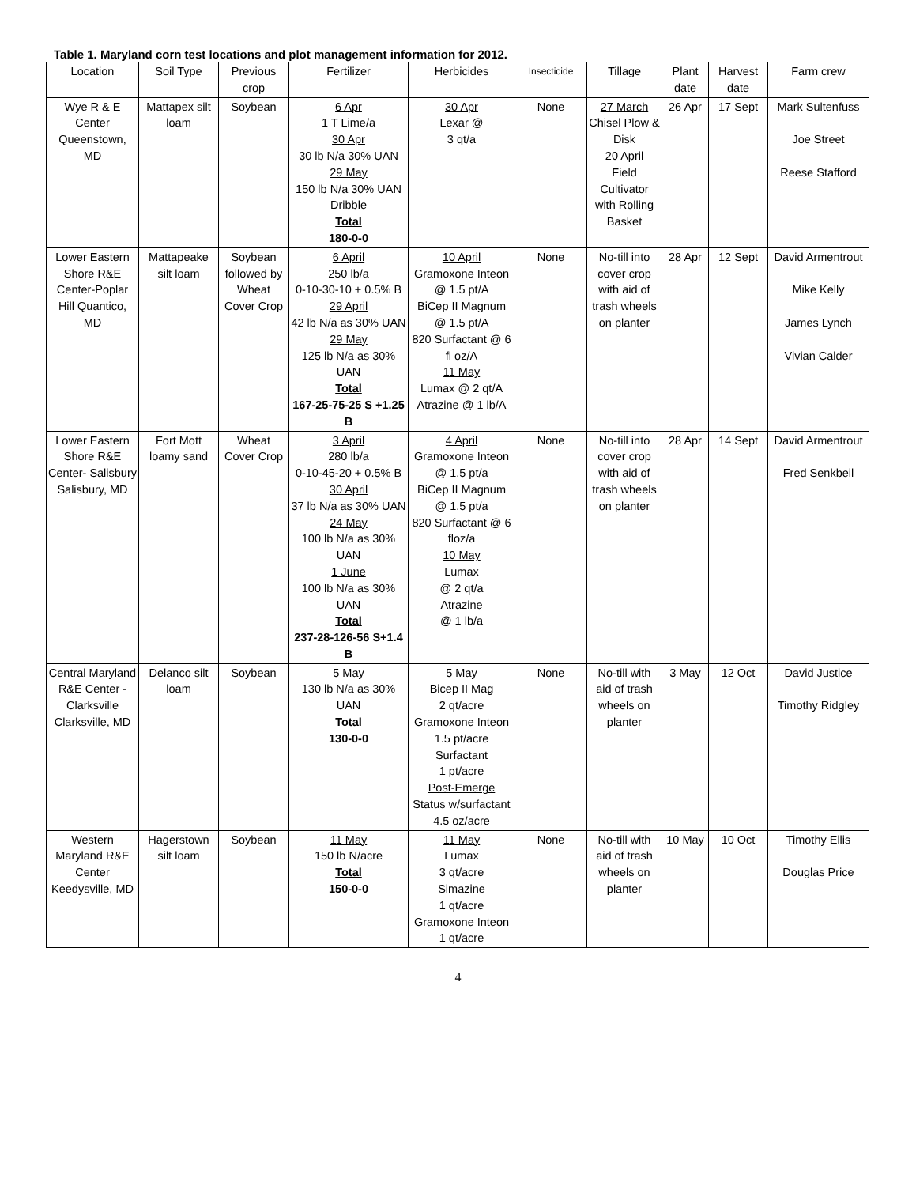Table 1. Maryland corn test locations and plot management information for 2012.
| Location | Soil Type | Previous crop | Fertilizer | Herbicides | Insecticide | Tillage | Plant date | Harvest date | Farm crew |
| --- | --- | --- | --- | --- | --- | --- | --- | --- | --- |
| Wye R & E Center Queenstown, MD | Mattapex silt loam | Soybean | 6 Apr 1 T Lime/a 30 Apr 30 lb N/a 30% UAN 29 May 150 lb N/a 30% UAN Dribble Total 180-0-0 | 30 Apr Lexar @ 3 qt/a | None | 27 March Chisel Plow & Disk 20 April Field Cultivator with Rolling Basket | 26 Apr | 17 Sept | Mark Sultenfuss Joe Street Reese Stafford |
| Lower Eastern Shore R&E Center-Poplar Hill Quantico, MD | Mattapeake silt loam | Soybean followed by Wheat Cover Crop | 6 April 250 lb/a 0-10-30-10 + 0.5% B 29 April 42 lb N/a as 30% UAN 29 May 125 lb N/a as 30% UAN Total 167-25-75-25 S +1.25 B | 10 April Gramoxone Inteon @ 1.5 pt/A BiCep II Magnum @ 1.5 pt/A 820 Surfactant @ 6 fl oz/A 11 May Lumax @ 2 qt/A Atrazine @ 1 lb/A | None | No-till into cover crop with aid of trash wheels on planter | 28 Apr | 12 Sept | David Armentrout Mike Kelly James Lynch Vivian Calder |
| Lower Eastern Shore R&E Center- Salisbury Salisbury, MD | Fort Mott loamy sand | Wheat Cover Crop | 3 April 280 lb/a 0-10-45-20 + 0.5% B 30 April 37 lb N/a as 30% UAN 24 May 100 lb N/a as 30% UAN 1 June 100 lb N/a as 30% UAN Total 237-28-126-56 S+1.4 B | 4 April Gramoxone Inteon @ 1.5 pt/a BiCep II Magnum @ 1.5 pt/a 820 Surfactant @ 6 floz/a 10 May Lumax @ 2 qt/a Atrazine @ 1 lb/a | None | No-till into cover crop with aid of trash wheels on planter | 28 Apr | 14 Sept | David Armentrout Fred Senkbeil |
| Central Maryland R&E Center - Clarksville Clarksville, MD | Delanco silt loam | Soybean | 5 May 130 lb N/a as 30% UAN Total 130-0-0 | 5 May Bicep II Mag 2 qt/acre Gramoxone Inteon 1.5 pt/acre Surfactant 1 pt/acre Post-Emerge Status w/surfactant 4.5 oz/acre | None | No-till with aid of trash wheels on planter | 3 May | 12 Oct | David Justice Timothy Ridgley |
| Western Maryland R&E Center Keedysville, MD | Hagerstown silt loam | Soybean | 11 May 150 lb N/acre Total 150-0-0 | 11 May Lumax 3 qt/acre Simazine 1 qt/acre Gramoxone Inteon 1 qt/acre | None | No-till with aid of trash wheels on planter | 10 May | 10 Oct | Timothy Ellis Douglas Price |
4